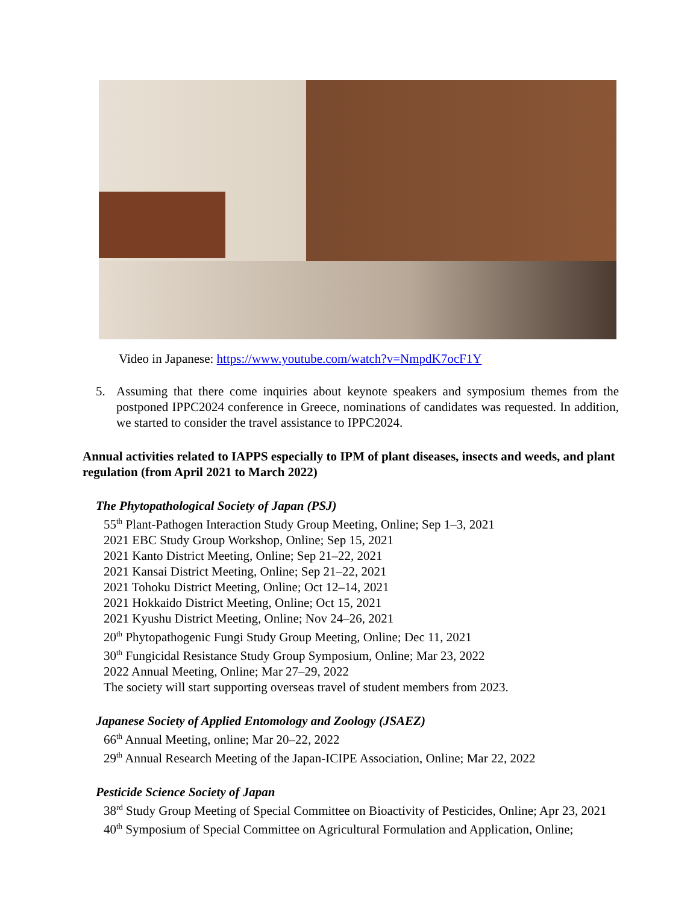Video in Japanese: https://www.youtube.com/watch?v=NmpdK7ocF1Y
5. Assuming that there come inquiries about keynote speakers and symposium themes from the postponed IPPC2024 conference in Greece, nominations of candidates was requested. In addition, we started to consider the travel assistance to IPPC2024.
Annual activities related to IAPPS especially to IPM of plant diseases, insects and weeds, and plant regulation (from April 2021 to March 2022)
The Phytopathological Society of Japan (PSJ)
55<sup>th</sup> Plant-Pathogen Interaction Study Group Meeting, Online; Sep 1–3, 2021
2021 EBC Study Group Workshop, Online; Sep 15, 2021
2021 Kanto District Meeting, Online; Sep 21–22, 2021
2021 Kansai District Meeting, Online; Sep 21–22, 2021
2021 Tohoku District Meeting, Online; Oct 12–14, 2021
2021 Hokkaido District Meeting, Online; Oct 15, 2021
2021 Kyushu District Meeting, Online; Nov 24–26, 2021
20<sup>th</sup> Phytopathogenic Fungi Study Group Meeting, Online; Dec 11, 2021
30<sup>th</sup> Fungicidal Resistance Study Group Symposium, Online; Mar 23, 2022
2022 Annual Meeting, Online; Mar 27–29, 2022
The society will start supporting overseas travel of student members from 2023.
Japanese Society of Applied Entomology and Zoology (JSAEZ)
66<sup>th</sup> Annual Meeting, online; Mar 20–22, 2022
29<sup>th</sup> Annual Research Meeting of the Japan-ICIPE Association, Online; Mar 22, 2022
Pesticide Science Society of Japan
38<sup>rd</sup> Study Group Meeting of Special Committee on Bioactivity of Pesticides, Online; Apr 23, 2021
40<sup>th</sup> Symposium of Special Committee on Agricultural Formulation and Application, Online;